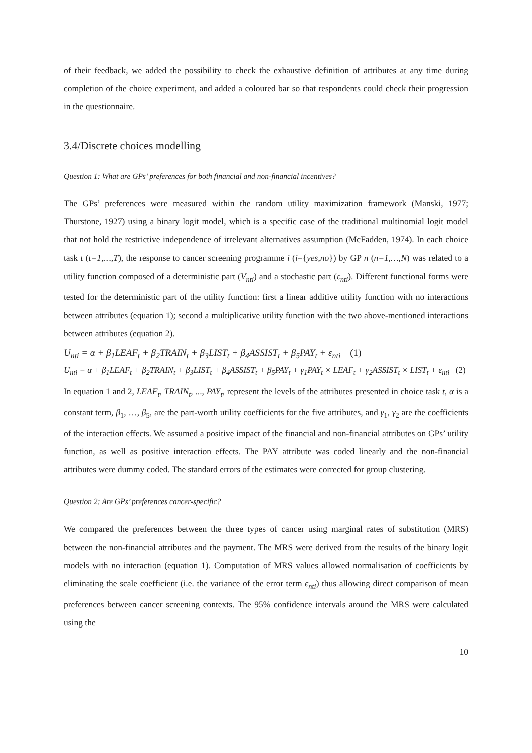of their feedback, we added the possibility to check the exhaustive definition of attributes at any time during completion of the choice experiment, and added a coloured bar so that respondents could check their progression in the questionnaire.
3.4/Discrete choices modelling
Question 1: What are GPs’ preferences for both financial and non-financial incentives?
The GPs’ preferences were measured within the random utility maximization framework (Manski, 1977; Thurstone, 1927) using a binary logit model, which is a specific case of the traditional multinomial logit model that not hold the restrictive independence of irrelevant alternatives assumption (McFadden, 1974). In each choice task t (t=1,…,T), the response to cancer screening programme i (i={yes,no}) by GP n (n=1,…,N) was related to a utility function composed of a deterministic part (V<sub>nti</sub>) and a stochastic part (ε<sub>nti</sub>). Different functional forms were tested for the deterministic part of the utility function: first a linear additive utility function with no interactions between attributes (equation 1); second a multiplicative utility function with the two above-mentioned interactions between attributes (equation 2).
U<sub>nti</sub> = α + β<sub>1</sub>LEAF<sub>t</sub> + β<sub>2</sub>TRAIN<sub>t</sub> + β<sub>3</sub>LIST<sub>t</sub> + β<sub>4</sub>ASSIST<sub>t</sub> + β<sub>5</sub>PAY<sub>t</sub> + ε<sub>nti</sub> (1)
U<sub>nti</sub> = α + β<sub>1</sub>LEAF<sub>t</sub> + β<sub>2</sub>TRAIN<sub>t</sub> + β<sub>3</sub>LIST<sub>t</sub> + β<sub>4</sub>ASSIST<sub>t</sub> + β<sub>5</sub>PAY<sub>t</sub> + γ<sub>1</sub>PAY<sub>t</sub> × LEAF<sub>t</sub> + γ<sub>2</sub>ASSIST<sub>t</sub> × LIST<sub>t</sub> + ε<sub>nti</sub> (2)
In equation 1 and 2, LEAF<sub>t</sub>, TRAIN<sub>t</sub>, ..., PAY<sub>t</sub>, represent the levels of the attributes presented in choice task t, α is a constant term, β<sub>1</sub>, …, β<sub>5</sub>, are the part-worth utility coefficients for the five attributes, and γ<sub>1</sub>, γ<sub>2</sub> are the coefficients of the interaction effects. We assumed a positive impact of the financial and non-financial attributes on GPs’ utility function, as well as positive interaction effects. The PAY attribute was coded linearly and the non-financial attributes were dummy coded. The standard errors of the estimates were corrected for group clustering.
Question 2: Are GPs’ preferences cancer-specific?
We compared the preferences between the three types of cancer using marginal rates of substitution (MRS) between the non-financial attributes and the payment. The MRS were derived from the results of the binary logit models with no interaction (equation 1). Computation of MRS values allowed normalisation of coefficients by eliminating the scale coefficient (i.e. the variance of the error term ϵ<sub>nti</sub>) thus allowing direct comparison of mean preferences between cancer screening contexts. The 95% confidence intervals around the MRS were calculated using the
10